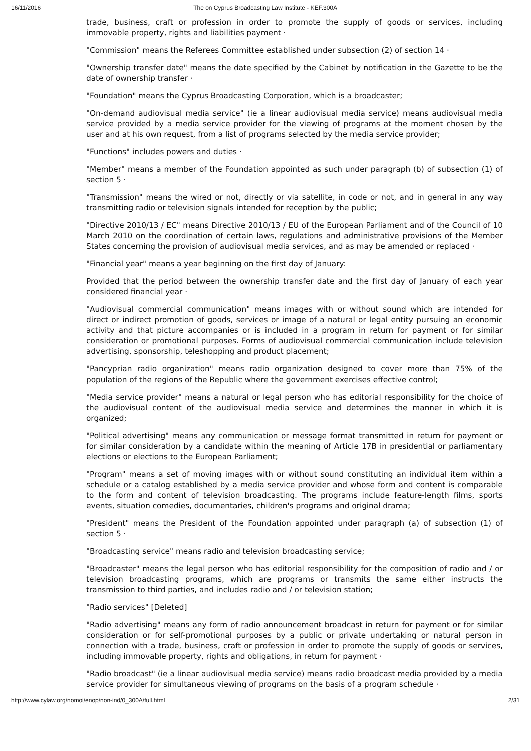16/11/2016 The on Cyprus Broadcasting Law Institute - KEF.300A
trade, business, craft or profession in order to promote the supply of goods or services, including immovable property, rights and liabilities payment ·
"Commission" means the Referees Committee established under subsection (2) of section 14 ·
"Ownership transfer date" means the date specified by the Cabinet by notification in the Gazette to be the date of ownership transfer ·
"Foundation" means the Cyprus Broadcasting Corporation, which is a broadcaster;
"On-demand audiovisual media service" (ie a linear audiovisual media service) means audiovisual media service provided by a media service provider for the viewing of programs at the moment chosen by the user and at his own request, from a list of programs selected by the media service provider;
"Functions" includes powers and duties ·
"Member" means a member of the Foundation appointed as such under paragraph (b) of subsection (1) of section 5 ·
"Transmission" means the wired or not, directly or via satellite, in code or not, and in general in any way transmitting radio or television signals intended for reception by the public;
"Directive 2010/13 / EC" means Directive 2010/13 / EU of the European Parliament and of the Council of 10 March 2010 on the coordination of certain laws, regulations and administrative provisions of the Member States concerning the provision of audiovisual media services, and as may be amended or replaced ·
"Financial year" means a year beginning on the first day of January:
Provided that the period between the ownership transfer date and the first day of January of each year considered financial year ·
"Audiovisual commercial communication" means images with or without sound which are intended for direct or indirect promotion of goods, services or image of a natural or legal entity pursuing an economic activity and that picture accompanies or is included in a program in return for payment or for similar consideration or promotional purposes. Forms of audiovisual commercial communication include television advertising, sponsorship, teleshopping and product placement;
"Pancyprian radio organization" means radio organization designed to cover more than 75% of the population of the regions of the Republic where the government exercises effective control;
"Media service provider" means a natural or legal person who has editorial responsibility for the choice of the audiovisual content of the audiovisual media service and determines the manner in which it is organized;
"Political advertising" means any communication or message format transmitted in return for payment or for similar consideration by a candidate within the meaning of Article 17B in presidential or parliamentary elections or elections to the European Parliament;
"Program" means a set of moving images with or without sound constituting an individual item within a schedule or a catalog established by a media service provider and whose form and content is comparable to the form and content of television broadcasting. The programs include feature-length films, sports events, situation comedies, documentaries, children's programs and original drama;
"President" means the President of the Foundation appointed under paragraph (a) of subsection (1) of section 5 ·
"Broadcasting service" means radio and television broadcasting service;
"Broadcaster" means the legal person who has editorial responsibility for the composition of radio and / or television broadcasting programs, which are programs or transmits the same either instructs the transmission to third parties, and includes radio and / or television station;
"Radio services" [Deleted]
"Radio advertising" means any form of radio announcement broadcast in return for payment or for similar consideration or for self-promotional purposes by a public or private undertaking or natural person in connection with a trade, business, craft or profession in order to promote the supply of goods or services, including immovable property, rights and obligations, in return for payment ·
"Radio broadcast" (ie a linear audiovisual media service) means radio broadcast media provided by a media service provider for simultaneous viewing of programs on the basis of a program schedule ·
http://www.cylaw.org/nomoi/enop/non-ind/0_300A/full.html 2/31